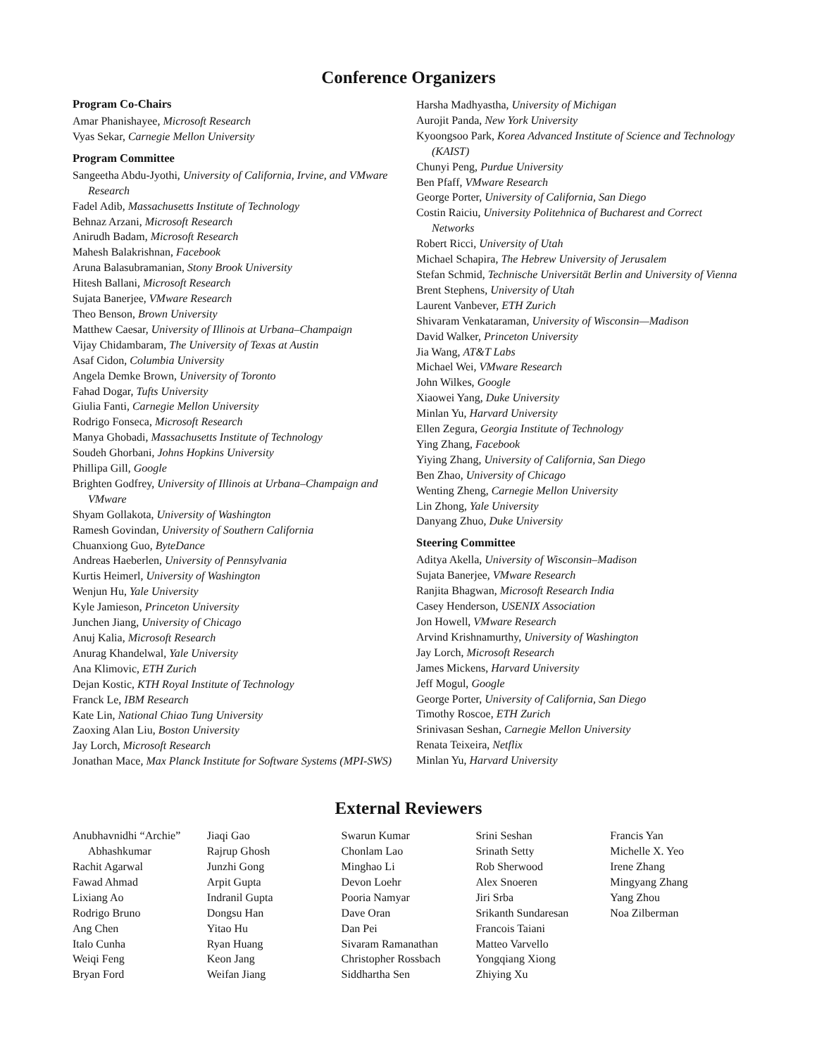Conference Organizers
Program Co-Chairs
Amar Phanishayee, Microsoft Research
Vyas Sekar, Carnegie Mellon University
Program Committee
Sangeetha Abdu-Jyothi, University of California, Irvine, and VMware Research
Fadel Adib, Massachusetts Institute of Technology
Behnaz Arzani, Microsoft Research
Anirudh Badam, Microsoft Research
Mahesh Balakrishnan, Facebook
Aruna Balasubramanian, Stony Brook University
Hitesh Ballani, Microsoft Research
Sujata Banerjee, VMware Research
Theo Benson, Brown University
Matthew Caesar, University of Illinois at Urbana–Champaign
Vijay Chidambaram, The University of Texas at Austin
Asaf Cidon, Columbia University
Angela Demke Brown, University of Toronto
Fahad Dogar, Tufts University
Giulia Fanti, Carnegie Mellon University
Rodrigo Fonseca, Microsoft Research
Manya Ghobadi, Massachusetts Institute of Technology
Soudeh Ghorbani, Johns Hopkins University
Phillipa Gill, Google
Brighten Godfrey, University of Illinois at Urbana–Champaign and VMware
Shyam Gollakota, University of Washington
Ramesh Govindan, University of Southern California
Chuanxiong Guo, ByteDance
Andreas Haeberlen, University of Pennsylvania
Kurtis Heimerl, University of Washington
Wenjun Hu, Yale University
Kyle Jamieson, Princeton University
Junchen Jiang, University of Chicago
Anuj Kalia, Microsoft Research
Anurag Khandelwal, Yale University
Ana Klimovic, ETH Zurich
Dejan Kostic, KTH Royal Institute of Technology
Franck Le, IBM Research
Kate Lin, National Chiao Tung University
Zaoxing Alan Liu, Boston University
Jay Lorch, Microsoft Research
Jonathan Mace, Max Planck Institute for Software Systems (MPI-SWS)
Harsha Madhyastha, University of Michigan
Aurojit Panda, New York University
Kyoongsoo Park, Korea Advanced Institute of Science and Technology (KAIST)
Chunyi Peng, Purdue University
Ben Pfaff, VMware Research
George Porter, University of California, San Diego
Costin Raiciu, University Politehnica of Bucharest and Correct Networks
Robert Ricci, University of Utah
Michael Schapira, The Hebrew University of Jerusalem
Stefan Schmid, Technische Universität Berlin and University of Vienna
Brent Stephens, University of Utah
Laurent Vanbever, ETH Zurich
Shivaram Venkataraman, University of Wisconsin—Madison
David Walker, Princeton University
Jia Wang, AT&T Labs
Michael Wei, VMware Research
John Wilkes, Google
Xiaowei Yang, Duke University
Minlan Yu, Harvard University
Ellen Zegura, Georgia Institute of Technology
Ying Zhang, Facebook
Yiying Zhang, University of California, San Diego
Ben Zhao, University of Chicago
Wenting Zheng, Carnegie Mellon University
Lin Zhong, Yale University
Danyang Zhuo, Duke University
Steering Committee
Aditya Akella, University of Wisconsin–Madison
Sujata Banerjee, VMware Research
Ranjita Bhagwan, Microsoft Research India
Casey Henderson, USENIX Association
Jon Howell, VMware Research
Arvind Krishnamurthy, University of Washington
Jay Lorch, Microsoft Research
James Mickens, Harvard University
Jeff Mogul, Google
George Porter, University of California, San Diego
Timothy Roscoe, ETH Zurich
Srinivasan Seshan, Carnegie Mellon University
Renata Teixeira, Netflix
Minlan Yu, Harvard University
External Reviewers
Anubhavnidhi “Archie” Abhashkumar
Rachit Agarwal
Fawad Ahmad
Lixiang Ao
Rodrigo Bruno
Ang Chen
Italo Cunha
Weiqi Feng
Bryan Ford
Jiaqi Gao
Rajrup Ghosh
Junzhi Gong
Arpit Gupta
Indranil Gupta
Dongsu Han
Yitao Hu
Ryan Huang
Keon Jang
Weifan Jiang
Swarun Kumar
Chonlam Lao
Minghao Li
Devon Loehr
Pooria Namyar
Dave Oran
Dan Pei
Sivaram Ramanathan
Christopher Rossbach
Siddhartha Sen
Srini Seshan
Srinath Setty
Rob Sherwood
Alex Snoeren
Jiri Srba
Srikanth Sundaresan
Francois Taiani
Matteo Varvello
Yongqiang Xiong
Zhiying Xu
Francis Yan
Michelle X. Yeo
Irene Zhang
Mingyang Zhang
Yang Zhou
Noa Zilberman